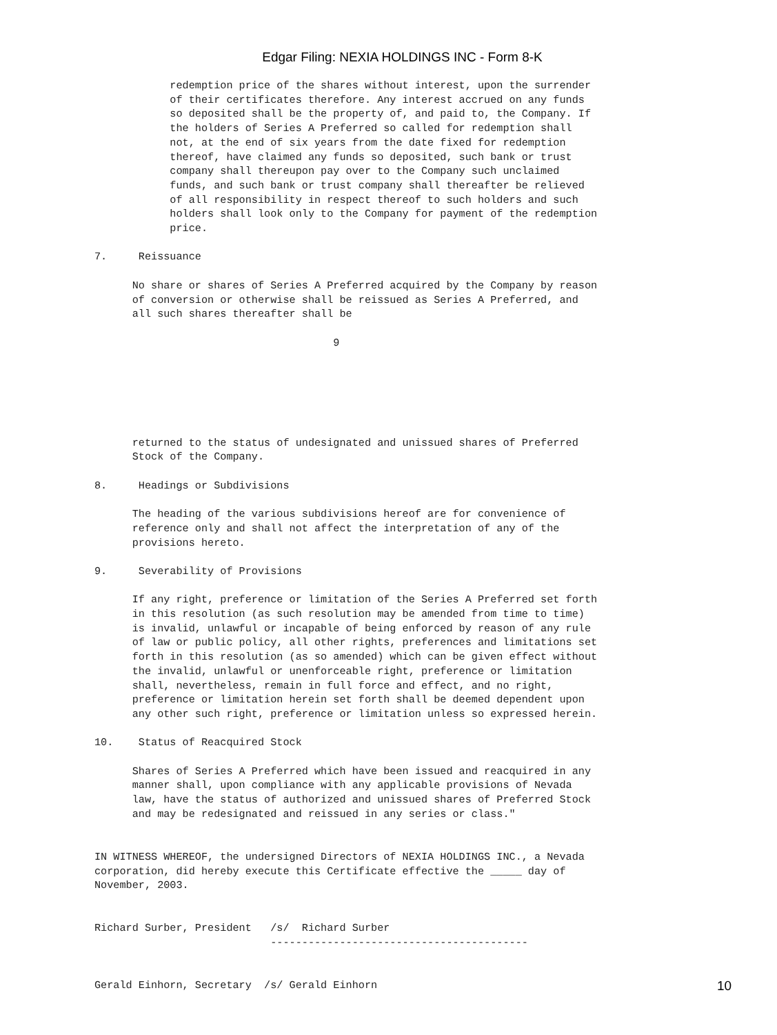Edgar Filing: NEXIA HOLDINGS INC - Form 8-K
            redemption price of the shares without interest, upon the surrender
            of their certificates therefore. Any interest accrued on any funds
            so deposited shall be the property of, and paid to, the Company. If
            the holders of Series A Preferred so called for redemption shall
            not, at the end of six years from the date fixed for redemption
            thereof, have claimed any funds so deposited, such bank or trust
            company shall thereupon pay over to the Company such unclaimed
            funds, and such bank or trust company shall thereafter be relieved
            of all responsibility in respect thereof to such holders and such
            holders shall look only to the Company for payment of the redemption
            price.

7.     Reissuance

      No share or shares of Series A Preferred acquired by the Company by reason
      of conversion or otherwise shall be reissued as Series A Preferred, and
      all such shares thereafter shall be

                                      9






      returned to the status of undesignated and unissued shares of Preferred
      Stock of the Company.

8.     Headings or Subdivisions

      The heading of the various subdivisions hereof are for convenience of
      reference only and shall not affect the interpretation of any of the
      provisions hereto.

9.     Severability of Provisions

      If any right, preference or limitation of the Series A Preferred set forth
      in this resolution (as such resolution may be amended from time to time)
      is invalid, unlawful or incapable of being enforced by reason of any rule
      of law or public policy, all other rights, preferences and limitations set
      forth in this resolution (as so amended) which can be given effect without
      the invalid, unlawful or unenforceable right, preference or limitation
      shall, nevertheless, remain in full force and effect, and no right,
      preference or limitation herein set forth shall be deemed dependent upon
      any other such right, preference or limitation unless so expressed herein.

10.    Status of Reacquired Stock

      Shares of Series A Preferred which have been issued and reacquired in any
      manner shall, upon compliance with any applicable provisions of Nevada
      law, have the status of authorized and unissued shares of Preferred Stock
      and may be redesignated and reissued in any series or class."


IN WITNESS WHEREOF, the undersigned Directors of NEXIA HOLDINGS INC., a Nevada
corporation, did hereby execute this Certificate effective the _____ day of
November, 2003.


Richard Surber, President   /s/  Richard Surber
                            -----------------------------------------


Gerald Einhorn, Secretary  /s/ Gerald Einhorn
10